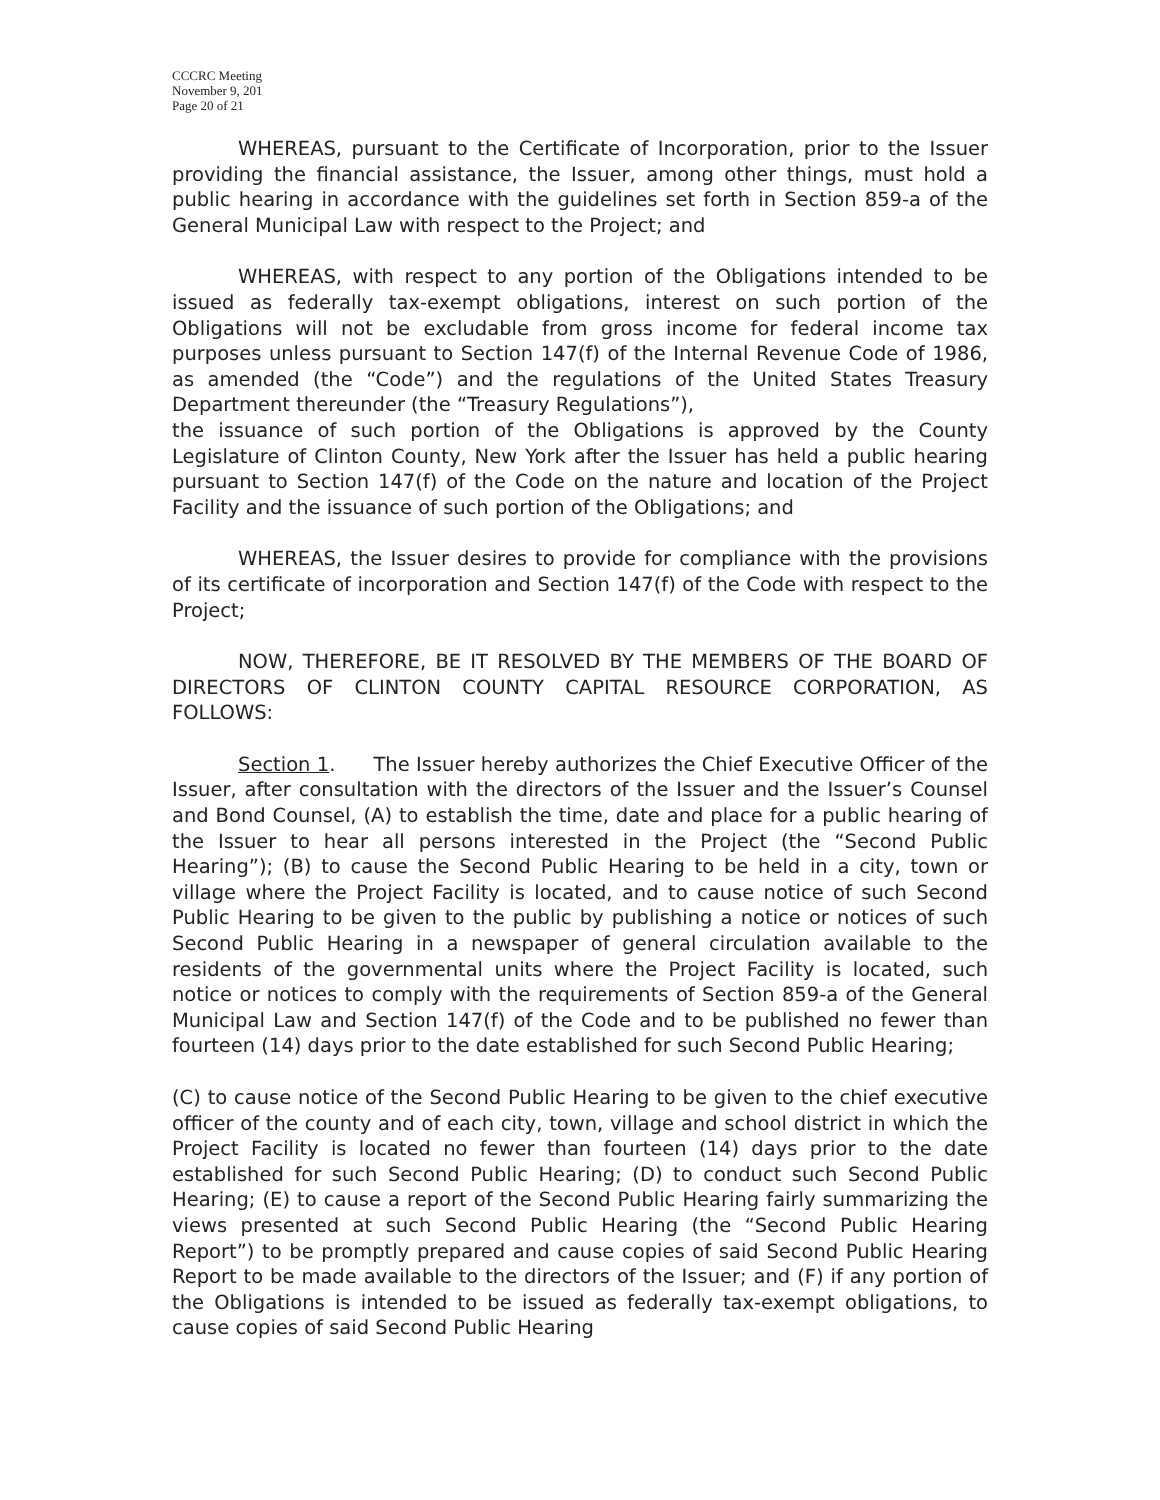CCCRC Meeting
November 9, 201
Page 20 of 21
WHEREAS, pursuant to the Certificate of Incorporation, prior to the Issuer providing the financial assistance, the Issuer, among other things, must hold a public hearing in accordance with the guidelines set forth in Section 859-a of the General Municipal Law with respect to the Project; and
WHEREAS, with respect to any portion of the Obligations intended to be issued as federally tax-exempt obligations, interest on such portion of the Obligations will not be excludable from gross income for federal income tax purposes unless pursuant to Section 147(f) of the Internal Revenue Code of 1986, as amended (the “Code”) and the regulations of the United States Treasury Department thereunder (the “Treasury Regulations”),
the issuance of such portion of the Obligations is approved by the County Legislature of Clinton County, New York after the Issuer has held a public hearing pursuant to Section 147(f) of the Code on the nature and location of the Project Facility and the issuance of such portion of the Obligations; and
WHEREAS, the Issuer desires to provide for compliance with the provisions of its certificate of incorporation and Section 147(f) of the Code with respect to the Project;
NOW, THEREFORE, BE IT RESOLVED BY THE MEMBERS OF THE BOARD OF DIRECTORS OF CLINTON COUNTY CAPITAL RESOURCE CORPORATION, AS FOLLOWS:
Section 1. The Issuer hereby authorizes the Chief Executive Officer of the Issuer, after consultation with the directors of the Issuer and the Issuer’s Counsel and Bond Counsel, (A) to establish the time, date and place for a public hearing of the Issuer to hear all persons interested in the Project (the “Second Public Hearing”); (B) to cause the Second Public Hearing to be held in a city, town or village where the Project Facility is located, and to cause notice of such Second Public Hearing to be given to the public by publishing a notice or notices of such Second Public Hearing in a newspaper of general circulation available to the residents of the governmental units where the Project Facility is located, such notice or notices to comply with the requirements of Section 859-a of the General Municipal Law and Section 147(f) of the Code and to be published no fewer than fourteen (14) days prior to the date established for such Second Public Hearing;
(C) to cause notice of the Second Public Hearing to be given to the chief executive officer of the county and of each city, town, village and school district in which the Project Facility is located no fewer than fourteen (14) days prior to the date established for such Second Public Hearing; (D) to conduct such Second Public Hearing; (E) to cause a report of the Second Public Hearing fairly summarizing the views presented at such Second Public Hearing (the “Second Public Hearing Report”) to be promptly prepared and cause copies of said Second Public Hearing Report to be made available to the directors of the Issuer; and (F) if any portion of the Obligations is intended to be issued as federally tax-exempt obligations, to cause copies of said Second Public Hearing